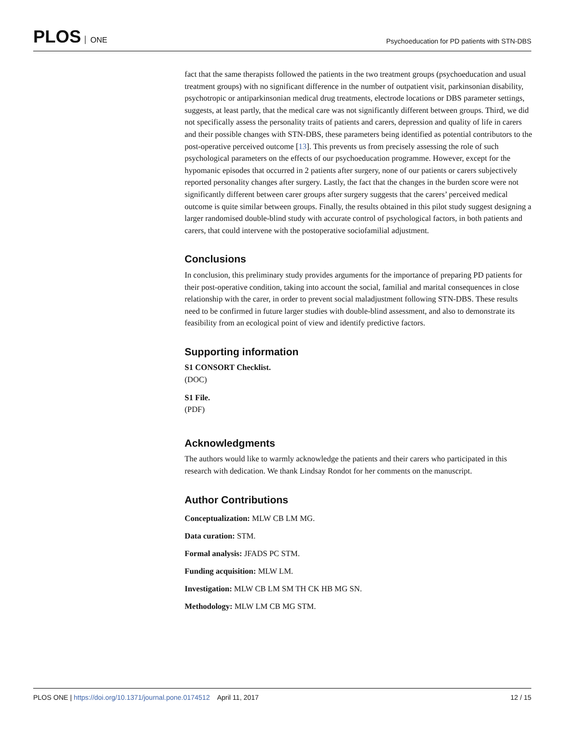PLOS ONE
Psychoeducation for PD patients with STN-DBS
fact that the same therapists followed the patients in the two treatment groups (psychoeducation and usual treatment groups) with no significant difference in the number of outpatient visit, parkinsonian disability, psychotropic or antiparkinsonian medical drug treatments, electrode locations or DBS parameter settings, suggests, at least partly, that the medical care was not significantly different between groups. Third, we did not specifically assess the personality traits of patients and carers, depression and quality of life in carers and their possible changes with STN-DBS, these parameters being identified as potential contributors to the post-operative perceived outcome [13]. This prevents us from precisely assessing the role of such psychological parameters on the effects of our psychoeducation programme. However, except for the hypomanic episodes that occurred in 2 patients after surgery, none of our patients or carers subjectively reported personality changes after surgery. Lastly, the fact that the changes in the burden score were not significantly different between carer groups after surgery suggests that the carers’ perceived medical outcome is quite similar between groups. Finally, the results obtained in this pilot study suggest designing a larger randomised double-blind study with accurate control of psychological factors, in both patients and carers, that could intervene with the postoperative sociofamilial adjustment.
Conclusions
In conclusion, this preliminary study provides arguments for the importance of preparing PD patients for their post-operative condition, taking into account the social, familial and marital consequences in close relationship with the carer, in order to prevent social maladjustment following STN-DBS. These results need to be confirmed in future larger studies with double-blind assessment, and also to demonstrate its feasibility from an ecological point of view and identify predictive factors.
Supporting information
S1 CONSORT Checklist.
(DOC)
S1 File.
(PDF)
Acknowledgments
The authors would like to warmly acknowledge the patients and their carers who participated in this research with dedication. We thank Lindsay Rondot for her comments on the manuscript.
Author Contributions
Conceptualization: MLW CB LM MG.
Data curation: STM.
Formal analysis: JFADS PC STM.
Funding acquisition: MLW LM.
Investigation: MLW CB LM SM TH CK HB MG SN.
Methodology: MLW LM CB MG STM.
PLOS ONE | https://doi.org/10.1371/journal.pone.0174512 April 11, 2017
12 / 15